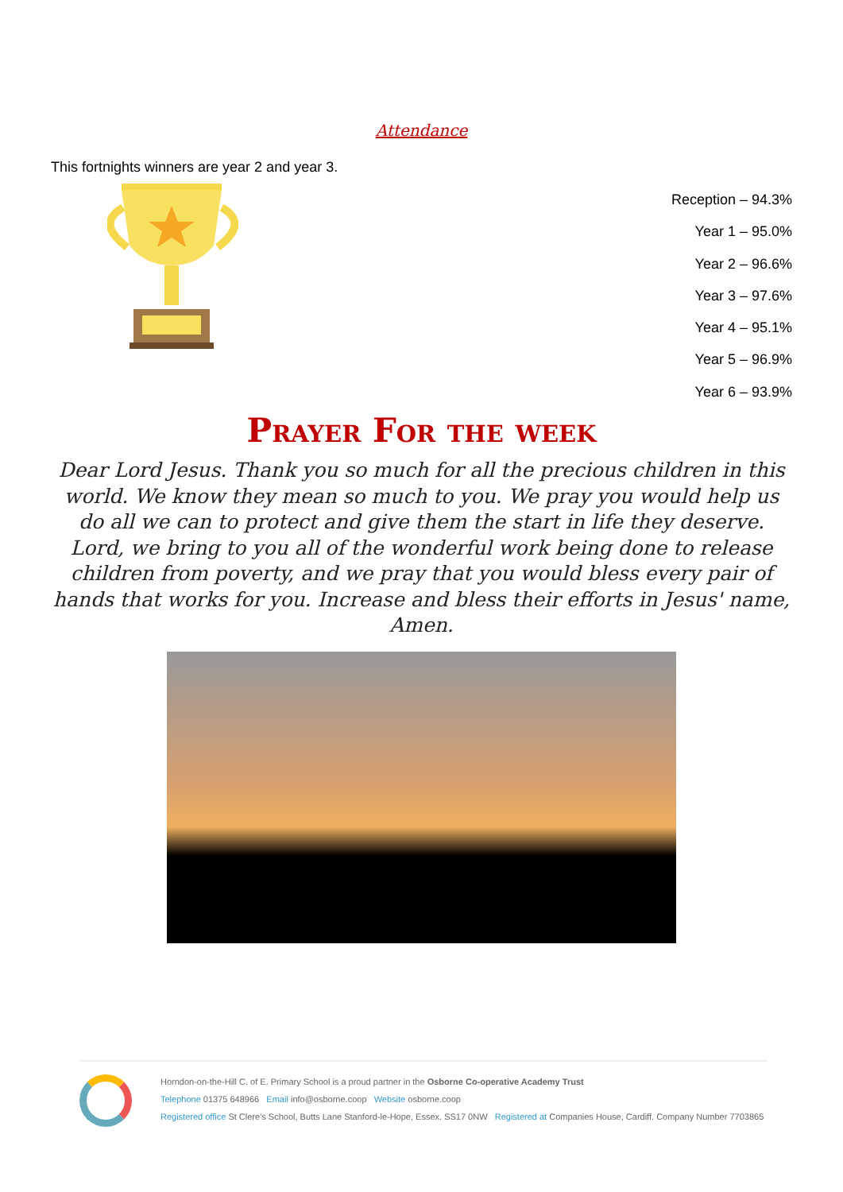Attendance
This fortnights winners are year 2 and year 3.
Reception – 94.3%
Year 1 – 95.0%
Year 2 – 96.6%
Year 3 – 97.6%
Year 4 – 95.1%
Year 5 – 96.9%
Year 6 – 93.9%
Prayer For the week
Dear Lord Jesus. Thank you so much for all the precious children in this world. We know they mean so much to you. We pray you would help us do all we can to protect and give them the start in life they deserve. Lord, we bring to you all of the wonderful work being done to release children from poverty, and we pray that you would bless every pair of hands that works for you. Increase and bless their efforts in Jesus' name, Amen.
Horndon-on-the-Hill C. of E. Primary School is a proud partner in the Osborne Co-operative Academy Trust
Telephone 01375 648966 Email info@osborne.coop Website osborne.coop
Registered office St Clere's School, Butts Lane Stanford-le-Hope, Essex. SS17 0NW Registered at Companies House, Cardiff. Company Number 7703865